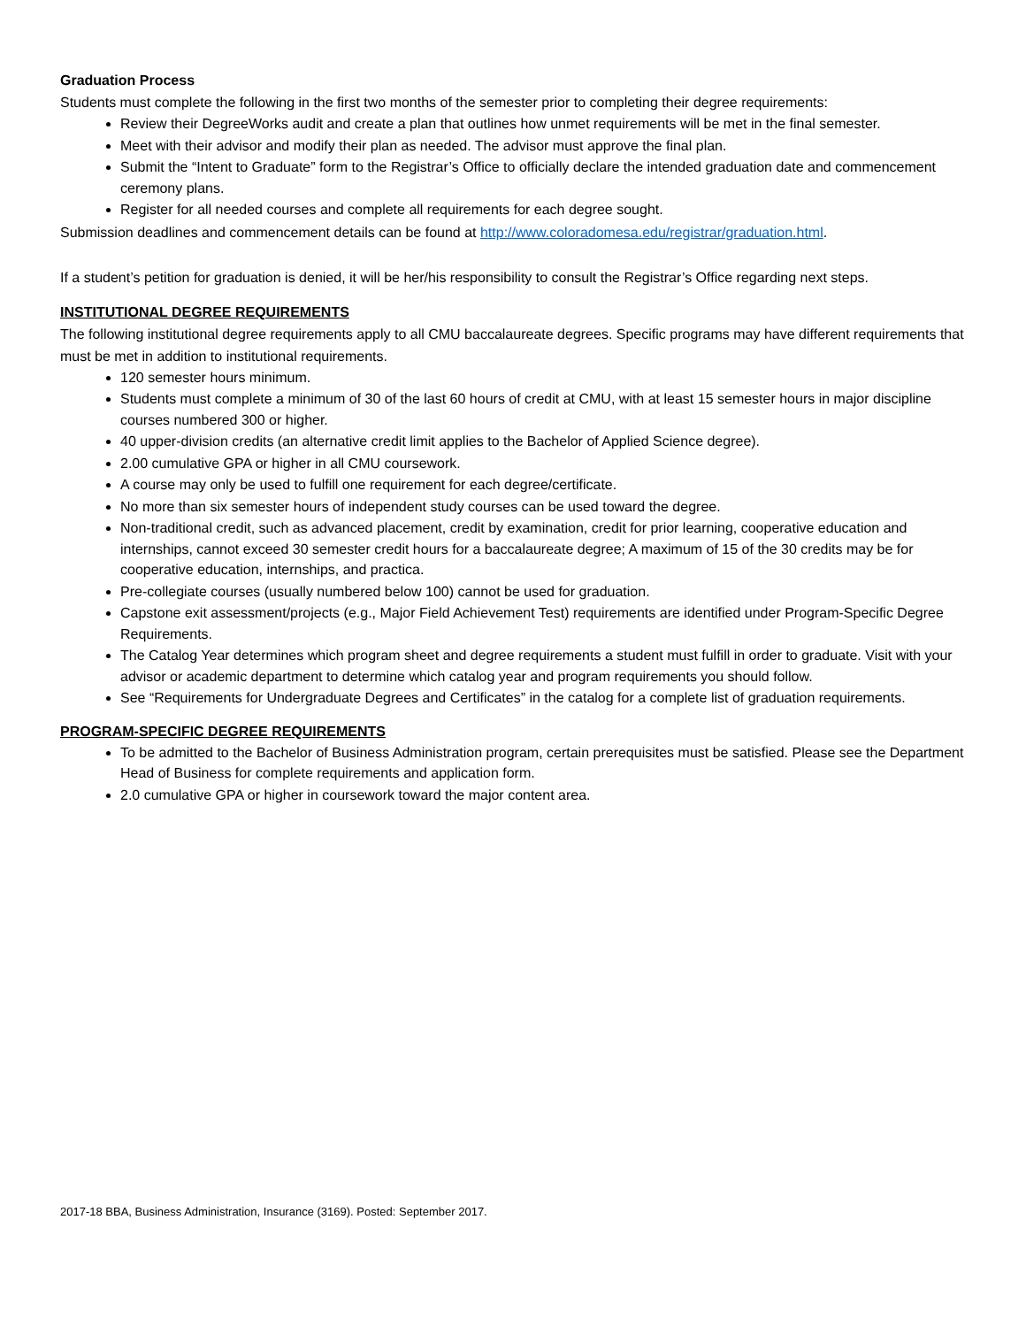Graduation Process
Students must complete the following in the first two months of the semester prior to completing their degree requirements:
Review their DegreeWorks audit and create a plan that outlines how unmet requirements will be met in the final semester.
Meet with their advisor and modify their plan as needed. The advisor must approve the final plan.
Submit the “Intent to Graduate” form to the Registrar’s Office to officially declare the intended graduation date and commencement ceremony plans.
Register for all needed courses and complete all requirements for each degree sought.
Submission deadlines and commencement details can be found at http://www.coloradomesa.edu/registrar/graduation.html.
If a student’s petition for graduation is denied, it will be her/his responsibility to consult the Registrar’s Office regarding next steps.
INSTITUTIONAL DEGREE REQUIREMENTS
The following institutional degree requirements apply to all CMU baccalaureate degrees. Specific programs may have different requirements that must be met in addition to institutional requirements.
120 semester hours minimum.
Students must complete a minimum of 30 of the last 60 hours of credit at CMU, with at least 15 semester hours in major discipline courses numbered 300 or higher.
40 upper-division credits (an alternative credit limit applies to the Bachelor of Applied Science degree).
2.00 cumulative GPA or higher in all CMU coursework.
A course may only be used to fulfill one requirement for each degree/certificate.
No more than six semester hours of independent study courses can be used toward the degree.
Non-traditional credit, such as advanced placement, credit by examination, credit for prior learning, cooperative education and internships, cannot exceed 30 semester credit hours for a baccalaureate degree; A maximum of 15 of the 30 credits may be for cooperative education, internships, and practica.
Pre-collegiate courses (usually numbered below 100) cannot be used for graduation.
Capstone exit assessment/projects (e.g., Major Field Achievement Test) requirements are identified under Program-Specific Degree Requirements.
The Catalog Year determines which program sheet and degree requirements a student must fulfill in order to graduate. Visit with your advisor or academic department to determine which catalog year and program requirements you should follow.
See “Requirements for Undergraduate Degrees and Certificates” in the catalog for a complete list of graduation requirements.
PROGRAM-SPECIFIC DEGREE REQUIREMENTS
To be admitted to the Bachelor of Business Administration program, certain prerequisites must be satisfied. Please see the Department Head of Business for complete requirements and application form.
2.0 cumulative GPA or higher in coursework toward the major content area.
2017-18 BBA, Business Administration, Insurance (3169). Posted: September 2017.